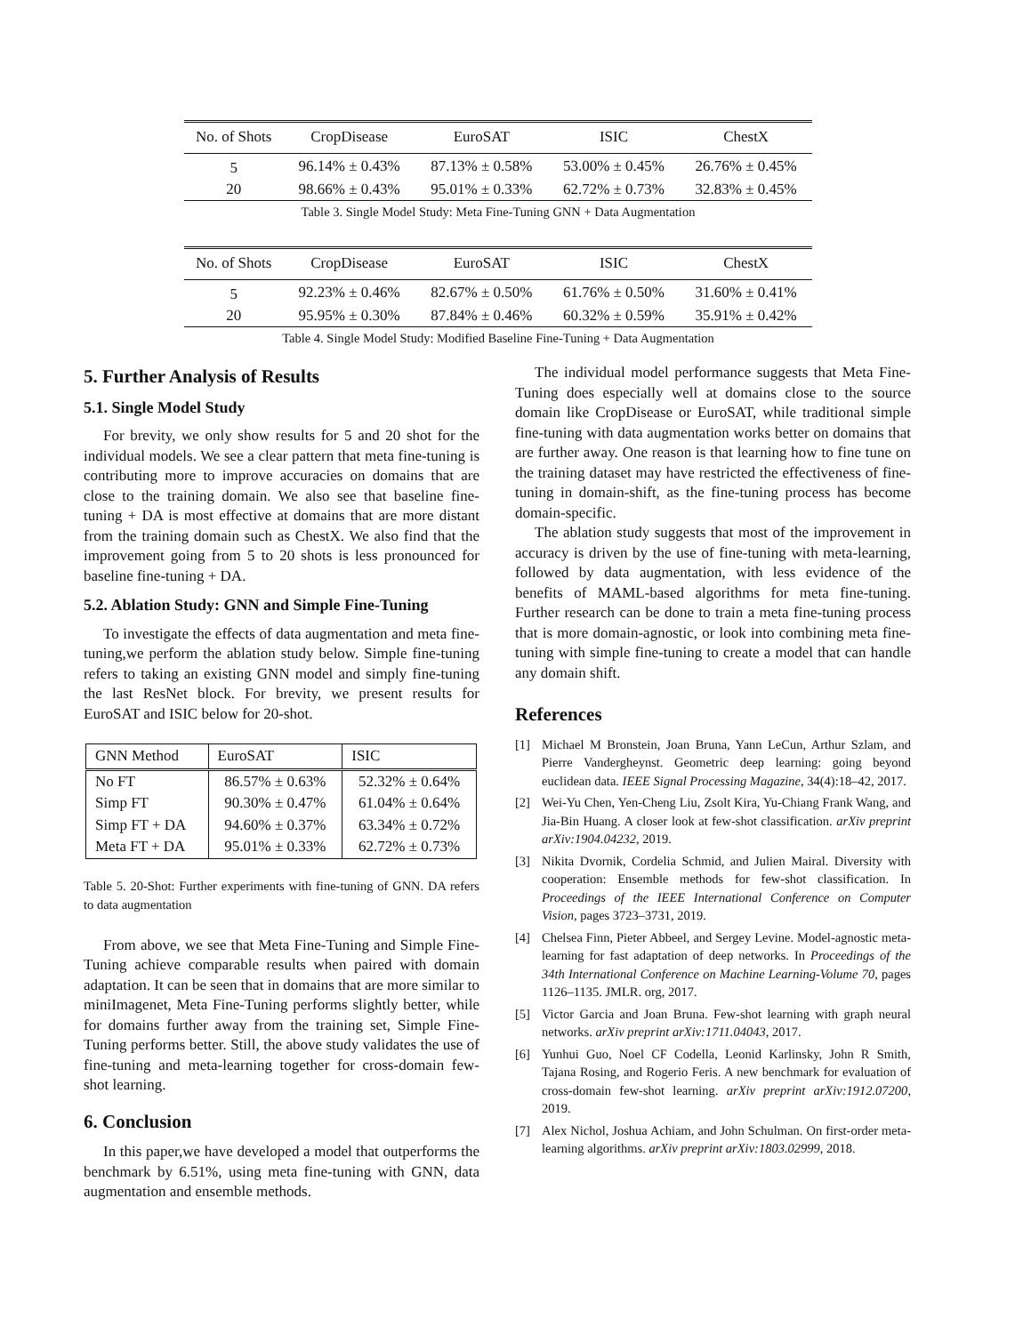| No. of Shots | CropDisease | EuroSAT | ISIC | ChestX |
| --- | --- | --- | --- | --- |
| 5 | 96.14% ± 0.43% | 87.13% ± 0.58% | 53.00% ± 0.45% | 26.76% ± 0.45% |
| 20 | 98.66% ± 0.43% | 95.01% ± 0.33% | 62.72% ± 0.73% | 32.83% ± 0.45% |
Table 3. Single Model Study: Meta Fine-Tuning GNN + Data Augmentation
| No. of Shots | CropDisease | EuroSAT | ISIC | ChestX |
| --- | --- | --- | --- | --- |
| 5 | 92.23% ± 0.46% | 82.67% ± 0.50% | 61.76% ± 0.50% | 31.60% ± 0.41% |
| 20 | 95.95% ± 0.30% | 87.84% ± 0.46% | 60.32% ± 0.59% | 35.91% ± 0.42% |
Table 4. Single Model Study: Modified Baseline Fine-Tuning + Data Augmentation
5. Further Analysis of Results
5.1. Single Model Study
For brevity, we only show results for 5 and 20 shot for the individual models. We see a clear pattern that meta fine-tuning is contributing more to improve accuracies on domains that are close to the training domain. We also see that baseline fine-tuning + DA is most effective at domains that are more distant from the training domain such as ChestX. We also find that the improvement going from 5 to 20 shots is less pronounced for baseline fine-tuning + DA.
5.2. Ablation Study: GNN and Simple Fine-Tuning
To investigate the effects of data augmentation and meta fine-tuning,we perform the ablation study below. Simple fine-tuning refers to taking an existing GNN model and simply fine-tuning the last ResNet block. For brevity, we present results for EuroSAT and ISIC below for 20-shot.
| GNN Method | EuroSAT | ISIC |
| --- | --- | --- |
| No FT | 86.57% ± 0.63% | 52.32% ± 0.64% |
| Simp FT | 90.30% ± 0.47% | 61.04% ± 0.64% |
| Simp FT + DA | 94.60% ± 0.37% | 63.34% ± 0.72% |
| Meta FT + DA | 95.01% ± 0.33% | 62.72% ± 0.73% |
Table 5. 20-Shot: Further experiments with fine-tuning of GNN. DA refers to data augmentation
From above, we see that Meta Fine-Tuning and Simple Fine-Tuning achieve comparable results when paired with domain adaptation. It can be seen that in domains that are more similar to miniImagenet, Meta Fine-Tuning performs slightly better, while for domains further away from the training set, Simple Fine-Tuning performs better. Still, the above study validates the use of fine-tuning and meta-learning together for cross-domain few-shot learning.
6. Conclusion
In this paper,we have developed a model that outperforms the benchmark by 6.51%, using meta fine-tuning with GNN, data augmentation and ensemble methods.
The individual model performance suggests that Meta Fine-Tuning does especially well at domains close to the source domain like CropDisease or EuroSAT, while traditional simple fine-tuning with data augmentation works better on domains that are further away. One reason is that learning how to fine tune on the training dataset may have restricted the effectiveness of fine-tuning in domain-shift, as the fine-tuning process has become domain-specific.
The ablation study suggests that most of the improvement in accuracy is driven by the use of fine-tuning with meta-learning, followed by data augmentation, with less evidence of the benefits of MAML-based algorithms for meta fine-tuning. Further research can be done to train a meta fine-tuning process that is more domain-agnostic, or look into combining meta fine-tuning with simple fine-tuning to create a model that can handle any domain shift.
References
[1] Michael M Bronstein, Joan Bruna, Yann LeCun, Arthur Szlam, and Pierre Vandergheynst. Geometric deep learning: going beyond euclidean data. IEEE Signal Processing Magazine, 34(4):18–42, 2017.
[2] Wei-Yu Chen, Yen-Cheng Liu, Zsolt Kira, Yu-Chiang Frank Wang, and Jia-Bin Huang. A closer look at few-shot classification. arXiv preprint arXiv:1904.04232, 2019.
[3] Nikita Dvornik, Cordelia Schmid, and Julien Mairal. Diversity with cooperation: Ensemble methods for few-shot classification. In Proceedings of the IEEE International Conference on Computer Vision, pages 3723–3731, 2019.
[4] Chelsea Finn, Pieter Abbeel, and Sergey Levine. Model-agnostic meta-learning for fast adaptation of deep networks. In Proceedings of the 34th International Conference on Machine Learning-Volume 70, pages 1126–1135. JMLR. org, 2017.
[5] Victor Garcia and Joan Bruna. Few-shot learning with graph neural networks. arXiv preprint arXiv:1711.04043, 2017.
[6] Yunhui Guo, Noel CF Codella, Leonid Karlinsky, John R Smith, Tajana Rosing, and Rogerio Feris. A new benchmark for evaluation of cross-domain few-shot learning. arXiv preprint arXiv:1912.07200, 2019.
[7] Alex Nichol, Joshua Achiam, and John Schulman. On first-order meta-learning algorithms. arXiv preprint arXiv:1803.02999, 2018.